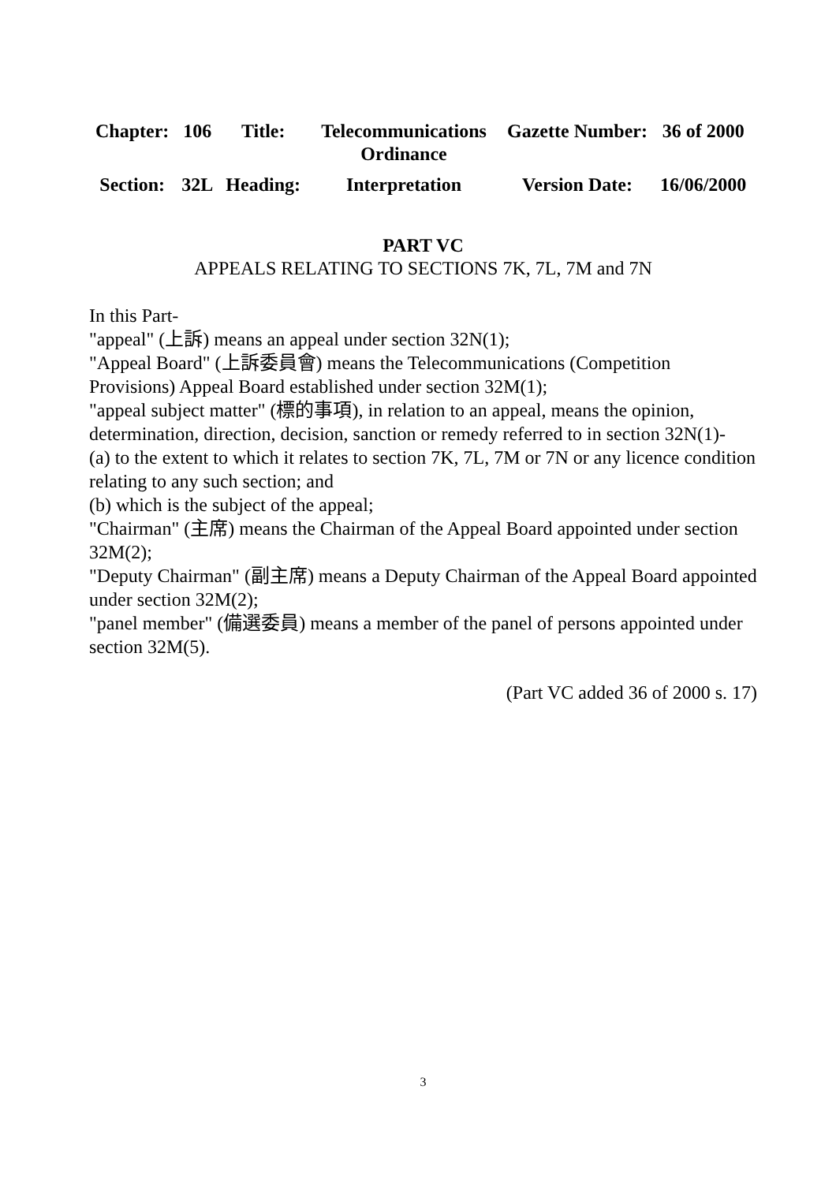| Chapter: | 106 | Title: | Telecommunications Ordinance | Gazette Number: | 36 of 2000 |
| Section: | 32L | Heading: | Interpretation | Version Date: | 16/06/2000 |
PART VC
APPEALS RELATING TO SECTIONS 7K, 7L, 7M and 7N
In this Part-
"appeal" (上訴) means an appeal under section 32N(1);
"Appeal Board" (上訴委員會) means the Telecommunications (Competition Provisions) Appeal Board established under section 32M(1);
"appeal subject matter" (標的事項), in relation to an appeal, means the opinion, determination, direction, decision, sanction or remedy referred to in section 32N(1)-
(a) to the extent to which it relates to section 7K, 7L, 7M or 7N or any licence condition relating to any such section; and
(b) which is the subject of the appeal;
"Chairman" (主席) means the Chairman of the Appeal Board appointed under section 32M(2);
"Deputy Chairman" (副主席) means a Deputy Chairman of the Appeal Board appointed under section 32M(2);
"panel member" (備選委員) means a member of the panel of persons appointed under section 32M(5).
(Part VC added 36 of 2000 s. 17)
3